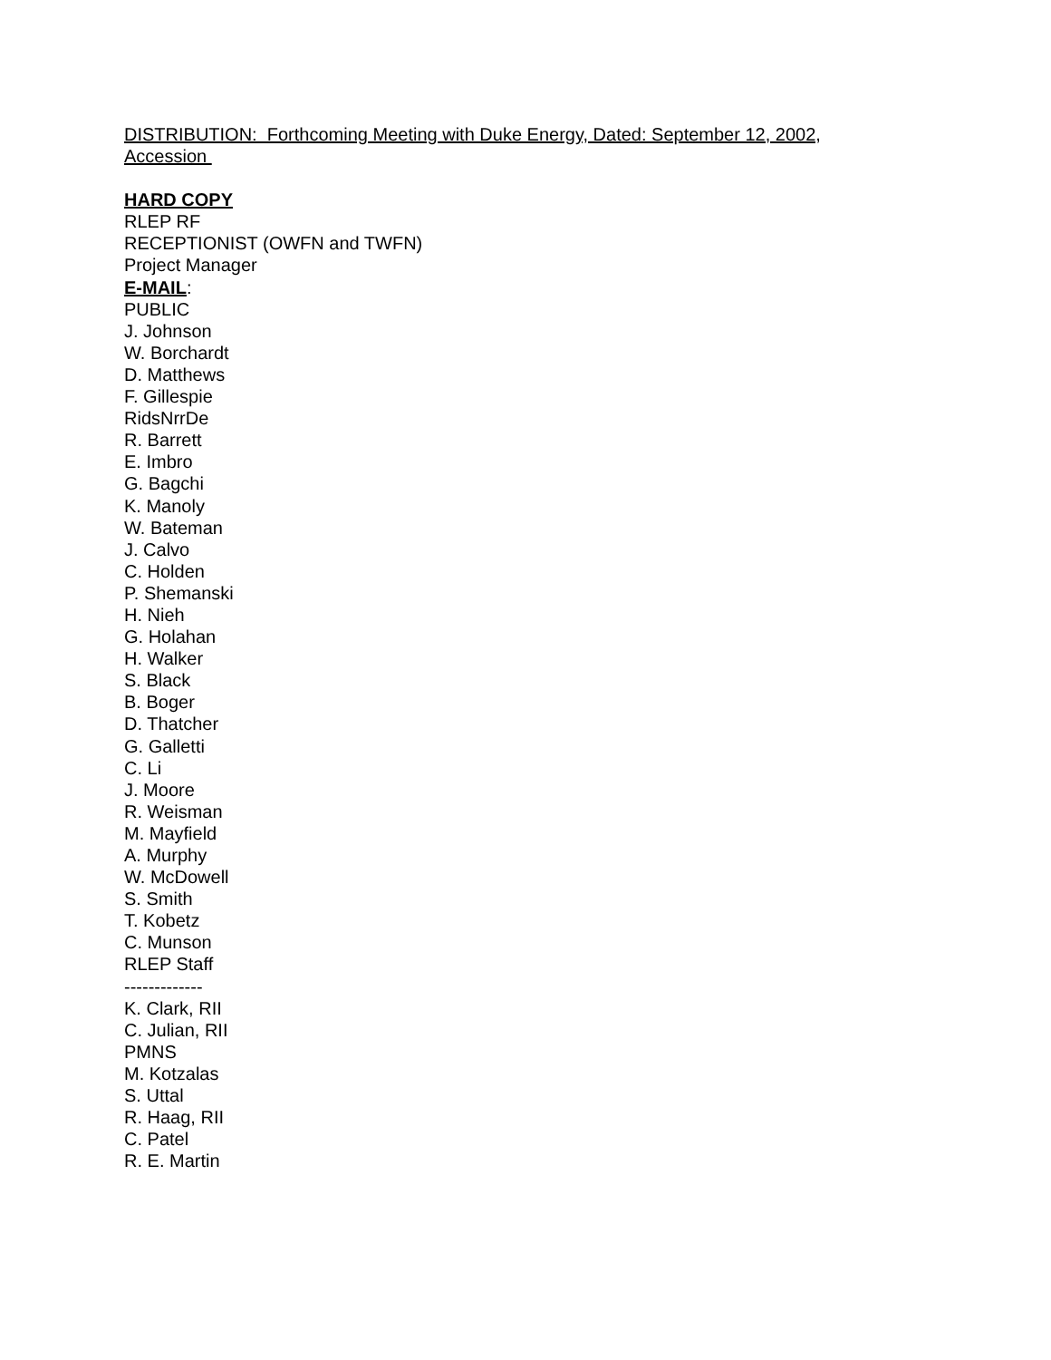DISTRIBUTION: Forthcoming Meeting with Duke Energy, Dated: September 12, 2002, Accession
HARD COPY
RLEP RF
RECEPTIONIST (OWFN and TWFN)
Project Manager
E-MAIL:
PUBLIC
J. Johnson
W. Borchardt
D. Matthews
F. Gillespie
RidsNrrDe
R. Barrett
E. Imbro
G. Bagchi
K. Manoly
W. Bateman
J. Calvo
C. Holden
P. Shemanski
H. Nieh
G. Holahan
H. Walker
S. Black
B. Boger
D. Thatcher
G. Galletti
C. Li
J. Moore
R. Weisman
M. Mayfield
A. Murphy
W. McDowell
S. Smith
T. Kobetz
C. Munson
RLEP Staff
-------------
K. Clark, RII
C. Julian, RII
PMNS
M. Kotzalas
S. Uttal
R. Haag, RII
C. Patel
R. E. Martin